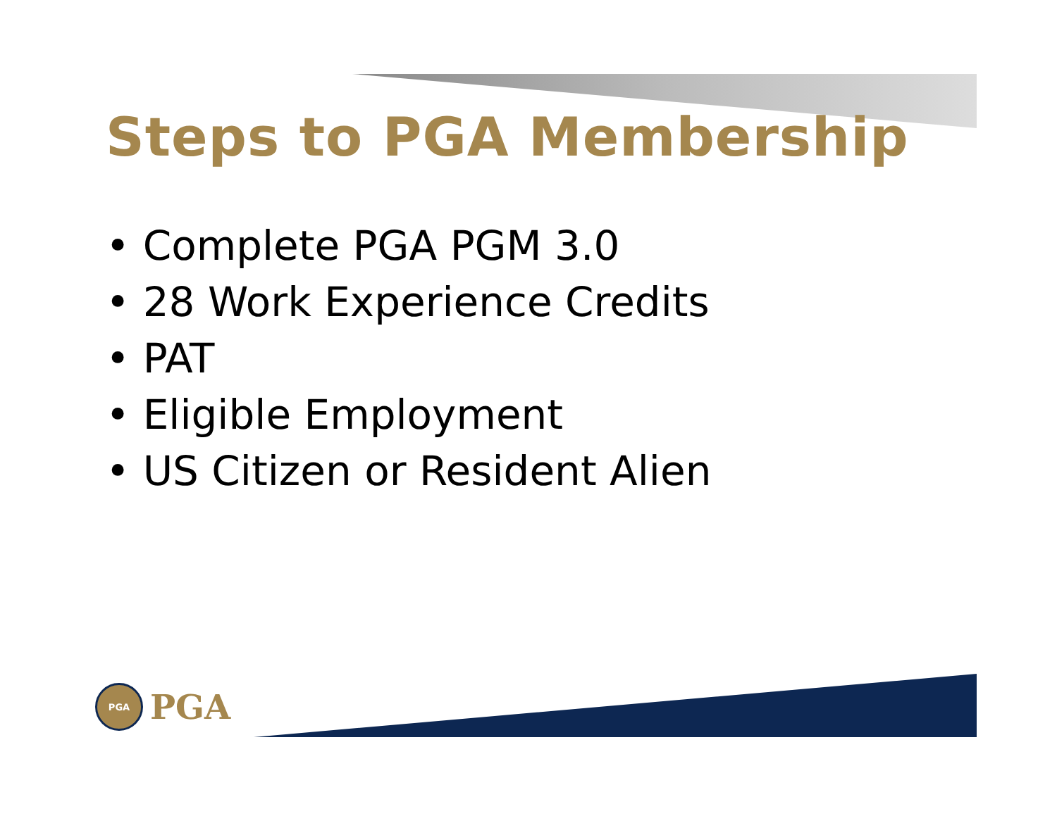Steps to PGA Membership
• Complete PGA PGM 3.0
• 28 Work Experience Credits
• PAT
• Eligible Employment
• US Citizen or Resident Alien
PGA
PGA